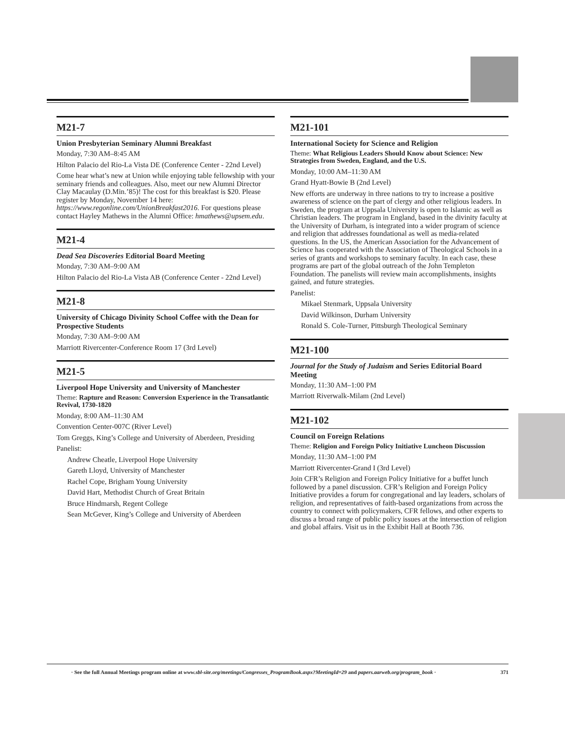M21-7
Union Presbyterian Seminary Alumni Breakfast
Monday, 7:30 AM–8:45 AM
Hilton Palacio del Rio-La Vista DE (Conference Center - 22nd Level)
Come hear what’s new at Union while enjoying table fellowship with your seminary friends and colleagues. Also, meet our new Alumni Director Clay Macaulay (D.Min.’85)! The cost for this breakfast is $20. Please register by Monday, November 14 here: https://www.regonline.com/UnionBreakfast2016. For questions please contact Hayley Mathews in the Alumni Office: hmathews@upsem.edu.
M21-4
Dead Sea Discoveries Editorial Board Meeting
Monday, 7:30 AM–9:00 AM
Hilton Palacio del Rio-La Vista AB (Conference Center - 22nd Level)
M21-8
University of Chicago Divinity School Coffee with the Dean for Prospective Students
Monday, 7:30 AM–9:00 AM
Marriott Rivercenter-Conference Room 17 (3rd Level)
M21-5
Liverpool Hope University and University of Manchester
Theme: Rapture and Reason: Conversion Experience in the Transatlantic Revival, 1730-1820
Monday, 8:00 AM–11:30 AM
Convention Center-007C (River Level)
Tom Greggs, King’s College and University of Aberdeen, Presiding
Panelist:
Andrew Cheatle, Liverpool Hope University
Gareth Lloyd, University of Manchester
Rachel Cope, Brigham Young University
David Hart, Methodist Church of Great Britain
Bruce Hindmarsh, Regent College
Sean McGever, King’s College and University of Aberdeen
M21-101
International Society for Science and Religion
Theme: What Religious Leaders Should Know about Science: New Strategies from Sweden, England, and the U.S.
Monday, 10:00 AM–11:30 AM
Grand Hyatt-Bowie B (2nd Level)
New efforts are underway in three nations to try to increase a positive awareness of science on the part of clergy and other religious leaders. In Sweden, the program at Uppsala University is open to Islamic as well as Christian leaders. The program in England, based in the divinity faculty at the University of Durham, is integrated into a wider program of science and religion that addresses foundational as well as media-related questions. In the US, the American Association for the Advancement of Science has cooperated with the Association of Theological Schools in a series of grants and workshops to seminary faculty. In each case, these programs are part of the global outreach of the John Templeton Foundation. The panelists will review main accomplishments, insights gained, and future strategies.
Panelist:
Mikael Stenmark, Uppsala University
David Wilkinson, Durham University
Ronald S. Cole-Turner, Pittsburgh Theological Seminary
M21-100
Journal for the Study of Judaism and Series Editorial Board Meeting
Monday, 11:30 AM–1:00 PM
Marriott Riverwalk-Milam (2nd Level)
M21-102
Council on Foreign Relations
Theme: Religion and Foreign Policy Initiative Luncheon Discussion
Monday, 11:30 AM–1:00 PM
Marriott Rivercenter-Grand I (3rd Level)
Join CFR’s Religion and Foreign Policy Initiative for a buffet lunch followed by a panel discussion. CFR’s Religion and Foreign Policy Initiative provides a forum for congregational and lay leaders, scholars of religion, and representatives of faith-based organizations from across the country to connect with policymakers, CFR fellows, and other experts to discuss a broad range of public policy issues at the intersection of religion and global affairs. Visit us in the Exhibit Hall at Booth 736.
· See the full Annual Meetings program online at www.sbl-site.org/meetings/Congresses_ProgramBook.aspx?MeetingId=29 and papers.aarweb.org/program_book · 371